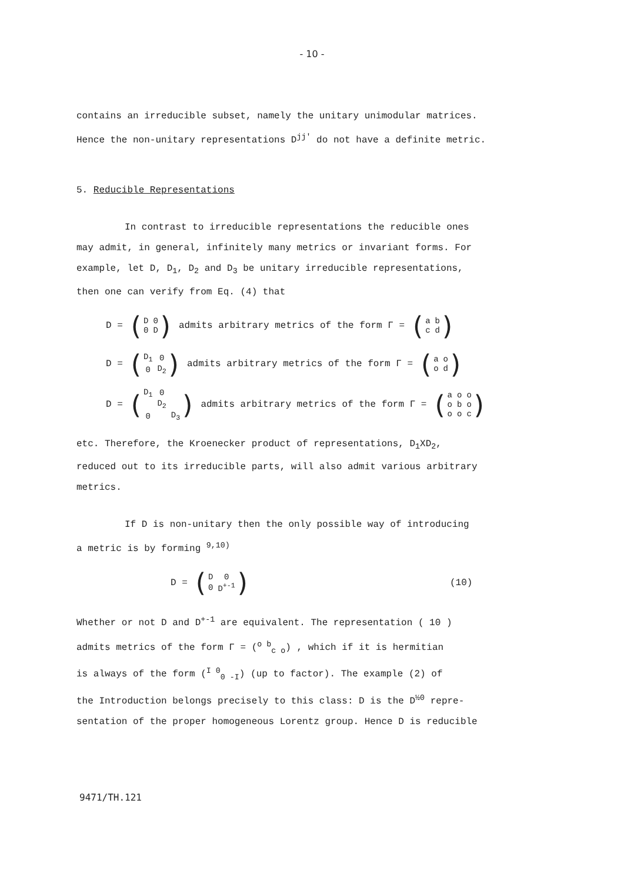- 10 -
contains an irreducible subset, namely the unitary unimodular matrices.
Hence the non-unitary representations D<sup>jj'</sup> do not have a definite metric.
5. Reducible Representations
In contrast to irreducible representations the reducible ones
may admit, in general, infinitely many metrics or invariant forms. For
example, let D, D<sub>1</sub>, D<sub>2</sub> and D<sub>3</sub> be unitary irreducible representations,
then one can verify from Eq. (4) that
D = (
| D | 0 |
| 0 | D |
) admits arbitrary metrics of the form Γ = (
| a | b |
| c | d |
)
D = (
| D<sub>1</sub> | 0 |
| 0 | D<sub>2</sub> |
) admits arbitrary metrics of the form Γ = (
| a | o |
| o | d |
)
D = (
| D<sub>1</sub> | 0 | |
| | D<sub>2</sub> | |
| 0 | | D<sub>3</sub> |
) admits arbitrary metrics of the form Γ = (
| a | o | o |
| o | b | o |
| o | o | c |
)
etc. Therefore, the Kroenecker product of representations, D<sub>1</sub>XD<sub>2</sub>,
reduced out to its irreducible parts, will also admit various arbitrary
metrics.
If D is non-unitary then the only possible way of introducing
a metric is by forming <sup>9,10)</sup>
D = (
| D | 0 |
| 0 | D<sup>+-1</sup> |
) (10)
Whether or not D and D<sup>+-1</sup> are equivalent. The representation ( 10 )
admits metrics of the form Γ = (<sup>o b</sup><sub>c o</sub>) , which if it is hermitian
is always of the form (<sup>I 0</sup><sub>0 -I</sub>) (up to factor). The example (2) of
the Introduction belongs precisely to this class: D is the D<sup>½0</sup> repre-
sentation of the proper homogeneous Lorentz group. Hence D is reducible
9471/TH.121